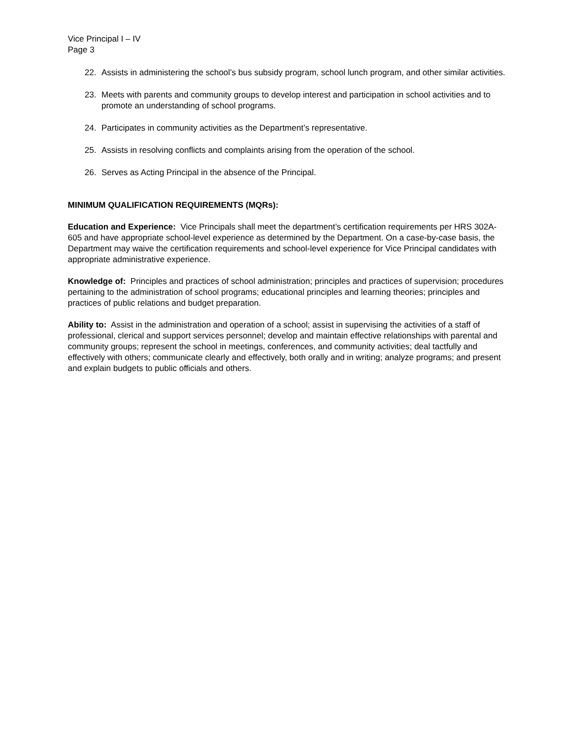Vice Principal I – IV
Page 3
22. Assists in administering the school’s bus subsidy program, school lunch program, and other similar activities.
23. Meets with parents and community groups to develop interest and participation in school activities and to promote an understanding of school programs.
24. Participates in community activities as the Department’s representative.
25. Assists in resolving conflicts and complaints arising from the operation of the school.
26. Serves as Acting Principal in the absence of the Principal.
MINIMUM QUALIFICATION REQUIREMENTS (MQRs):
Education and Experience: Vice Principals shall meet the department’s certification requirements per HRS 302A-605 and have appropriate school-level experience as determined by the Department. On a case-by-case basis, the Department may waive the certification requirements and school-level experience for Vice Principal candidates with appropriate administrative experience.
Knowledge of: Principles and practices of school administration; principles and practices of supervision; procedures pertaining to the administration of school programs; educational principles and learning theories; principles and practices of public relations and budget preparation.
Ability to: Assist in the administration and operation of a school; assist in supervising the activities of a staff of professional, clerical and support services personnel; develop and maintain effective relationships with parental and community groups; represent the school in meetings, conferences, and community activities; deal tactfully and effectively with others; communicate clearly and effectively, both orally and in writing; analyze programs; and present and explain budgets to public officials and others.